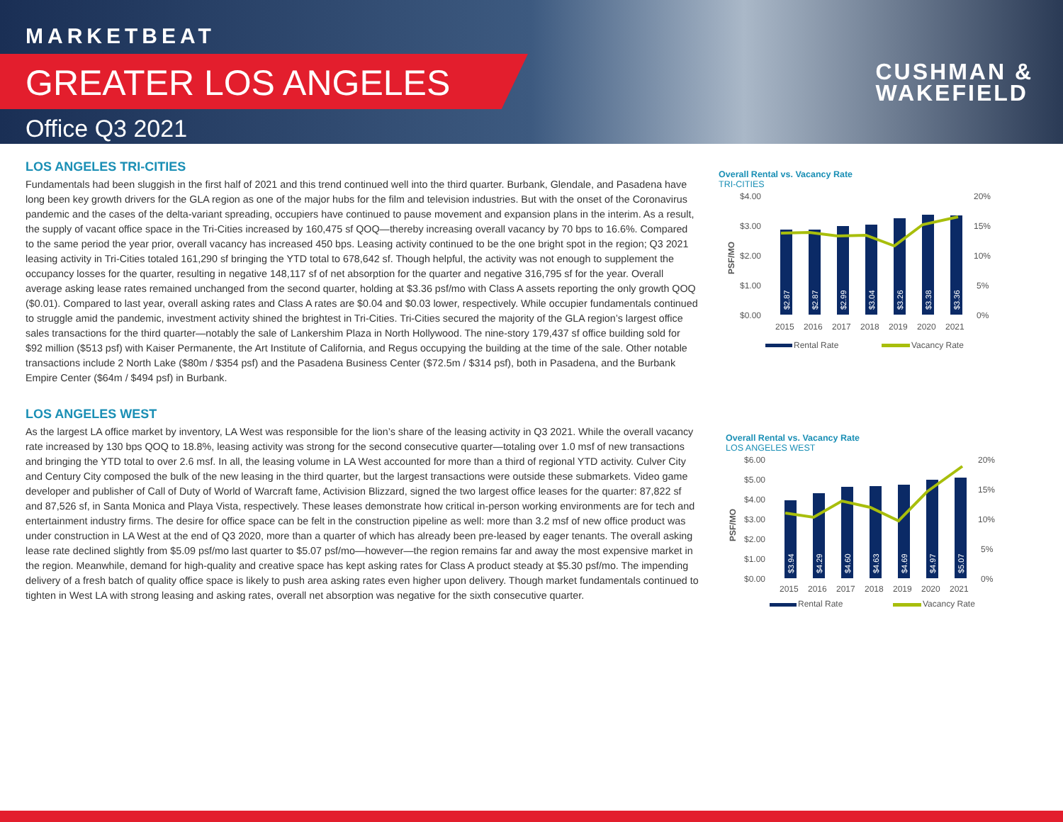MARKETBEAT
GREATER LOS ANGELES
Office Q3 2021
CUSHMAN &
WAKEFIELD
LOS ANGELES TRI-CITIES
Fundamentals had been sluggish in the first half of 2021 and this trend continued well into the third quarter. Burbank, Glendale, and Pasadena have long been key growth drivers for the GLA region as one of the major hubs for the film and television industries. But with the onset of the Coronavirus pandemic and the cases of the delta-variant spreading, occupiers have continued to pause movement and expansion plans in the interim. As a result, the supply of vacant office space in the Tri-Cities increased by 160,475 sf QOQ—thereby increasing overall vacancy by 70 bps to 16.6%. Compared to the same period the year prior, overall vacancy has increased 450 bps. Leasing activity continued to be the one bright spot in the region; Q3 2021 leasing activity in Tri-Cities totaled 161,290 sf bringing the YTD total to 678,642 sf. Though helpful, the activity was not enough to supplement the occupancy losses for the quarter, resulting in negative 148,117 sf of net absorption for the quarter and negative 316,795 sf for the year. Overall average asking lease rates remained unchanged from the second quarter, holding at $3.36 psf/mo with Class A assets reporting the only growth QOQ ($0.01). Compared to last year, overall asking rates and Class A rates are $0.04 and $0.03 lower, respectively. While occupier fundamentals continued to struggle amid the pandemic, investment activity shined the brightest in Tri-Cities. Tri-Cities secured the majority of the GLA region’s largest office sales transactions for the third quarter—notably the sale of Lankershim Plaza in North Hollywood. The nine-story 179,437 sf office building sold for $92 million ($513 psf) with Kaiser Permanente, the Art Institute of California, and Regus occupying the building at the time of the sale. Other notable transactions include 2 North Lake ($80m / $354 psf) and the Pasadena Business Center ($72.5m / $314 psf), both in Pasadena, and the Burbank Empire Center ($64m / $494 psf) in Burbank.
LOS ANGELES WEST
As the largest LA office market by inventory, LA West was responsible for the lion’s share of the leasing activity in Q3 2021. While the overall vacancy rate increased by 130 bps QOQ to 18.8%, leasing activity was strong for the second consecutive quarter—totaling over 1.0 msf of new transactions and bringing the YTD total to over 2.6 msf. In all, the leasing volume in LA West accounted for more than a third of regional YTD activity. Culver City and Century City composed the bulk of the new leasing in the third quarter, but the largest transactions were outside these submarkets. Video game developer and publisher of Call of Duty of World of Warcraft fame, Activision Blizzard, signed the two largest office leases for the quarter: 87,822 sf and 87,526 sf, in Santa Monica and Playa Vista, respectively. These leases demonstrate how critical in-person working environments are for tech and entertainment industry firms. The desire for office space can be felt in the construction pipeline as well: more than 3.2 msf of new office product was under construction in LA West at the end of Q3 2020, more than a quarter of which has already been pre-leased by eager tenants. The overall asking lease rate declined slightly from $5.09 psf/mo last quarter to $5.07 psf/mo—however—the region remains far and away the most expensive market in the region. Meanwhile, demand for high-quality and creative space has kept asking rates for Class A product steady at $5.30 psf/mo. The impending delivery of a fresh batch of quality office space is likely to push area asking rates even higher upon delivery. Though market fundamentals continued to tighten in West LA with strong leasing and asking rates, overall net absorption was negative for the sixth consecutive quarter.
Overall Rental vs. Vacancy Rate
TRI-CITIES
$4.00
$3.00
$2.00
$1.00
$0.00
20%
15%
10%
5%
0%
PSF/MO
$2.87
$2.87
$2.99
$3.04
$3.26
$3.38
$3.36
2015
2016
2017
2018
2019
2020
2021
Rental Rate
Vacancy Rate
Overall Rental vs. Vacancy Rate
LOS ANGELES WEST
$6.00
$5.00
$4.00
$3.00
$2.00
$1.00
$0.00
20%
15%
10%
5%
0%
PSF/MO
$3.94
$4.29
$4.60
$4.63
$4.69
$4.97
$5.07
2015
2016
2017
2018
2019
2020
2021
Rental Rate
Vacancy Rate